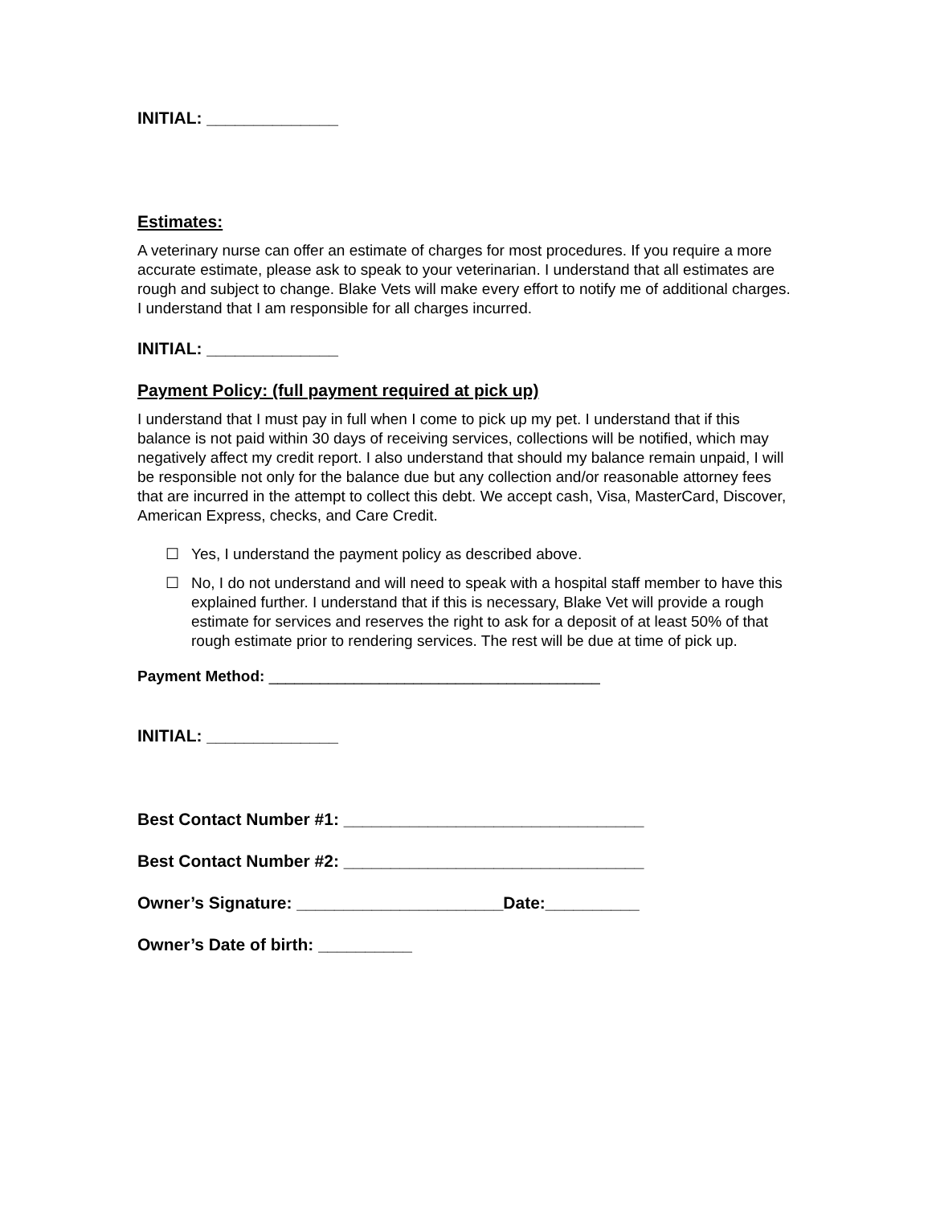INITIAL: ______________
Estimates:
A veterinary nurse can offer an estimate of charges for most procedures. If you require a more accurate estimate, please ask to speak to your veterinarian. I understand that all estimates are rough and subject to change. Blake Vets will make every effort to notify me of additional charges. I understand that I am responsible for all charges incurred.
INITIAL: ______________
Payment Policy: (full payment required at pick up)
I understand that I must pay in full when I come to pick up my pet. I understand that if this balance is not paid within 30 days of receiving services, collections will be notified, which may negatively affect my credit report. I also understand that should my balance remain unpaid, I will be responsible not only for the balance due but any collection and/or reasonable attorney fees that are incurred in the attempt to collect this debt. We accept cash, Visa, MasterCard, Discover, American Express, checks, and Care Credit.
☐ Yes, I understand the payment policy as described above.
☐ No, I do not understand and will need to speak with a hospital staff member to have this explained further. I understand that if this is necessary, Blake Vet will provide a rough estimate for services and reserves the right to ask for a deposit of at least 50% of that rough estimate prior to rendering services. The rest will be due at time of pick up.
Payment Method: _______________________________________
INITIAL: ______________
Best Contact Number #1: ________________________________
Best Contact Number #2: ________________________________
Owner’s Signature: ______________________Date:__________
Owner’s Date of birth: __________